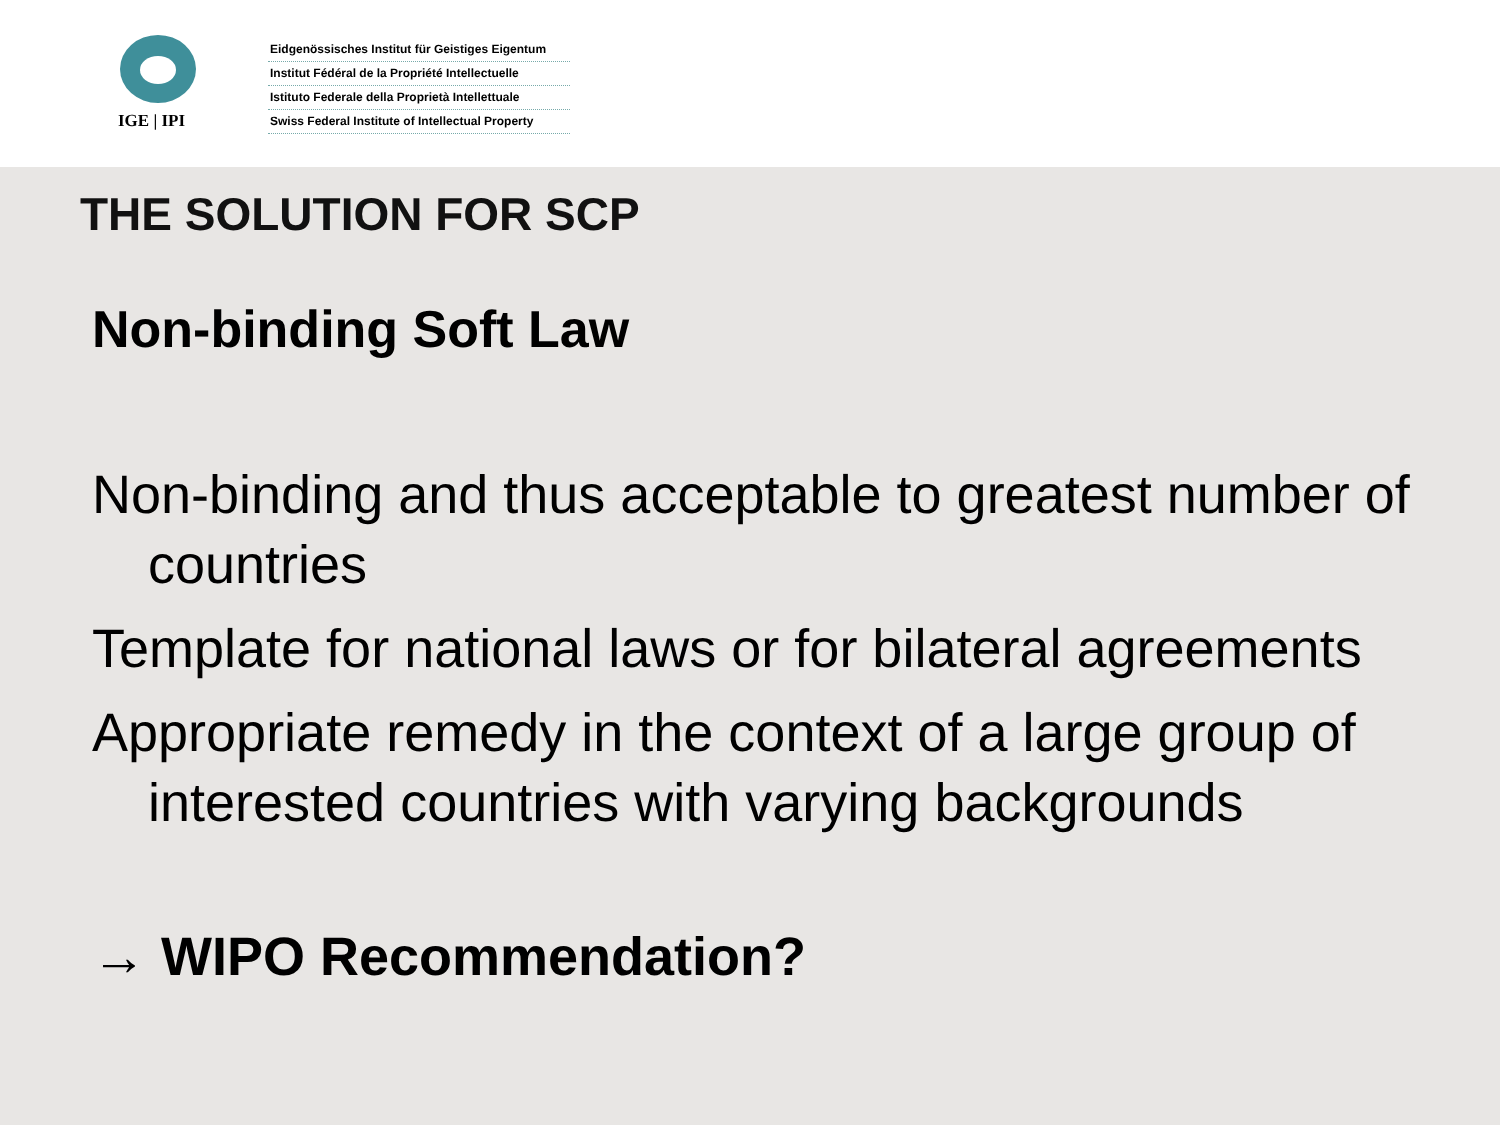IGE | IPI
Eidgenössisches Institut für Geistiges Eigentum
Institut Fédéral de la Propriété Intellectuelle
Istituto Federale della Proprietà Intellettuale
Swiss Federal Institute of Intellectual Property
THE SOLUTION FOR SCP
Non-binding Soft Law
Non-binding and thus acceptable to greatest number of countries
Template for national laws or for bilateral agreements
Appropriate remedy in the context of a large group of interested countries with varying backgrounds
→ WIPO Recommendation?